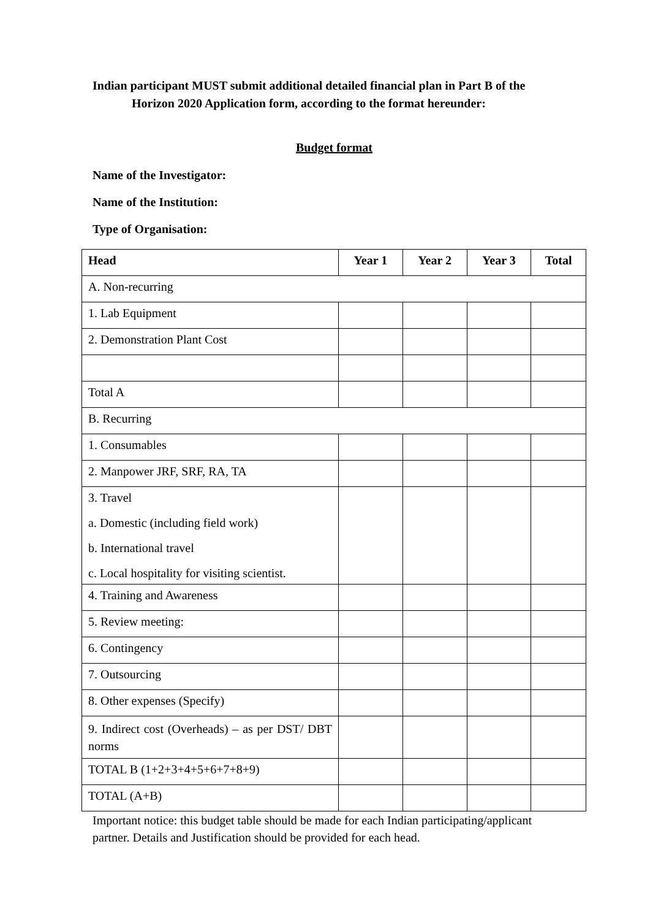Indian participant MUST submit additional detailed financial plan in Part B of the
Horizon 2020 Application form, according to the format hereunder:
Budget format
Name of the Investigator:
Name of the Institution:
Type of Organisation:
| Head | Year 1 | Year 2 | Year 3 | Total |
| --- | --- | --- | --- | --- |
| A. Non-recurring | | | | |
| 1. Lab Equipment | | | | |
| 2. Demonstration Plant Cost | | | | |
| Total A | | | | |
| B. Recurring | | | | |
| 1. Consumables | | | | |
| 2. Manpower JRF, SRF, RA, TA | | | | |
| 3. Travel a. Domestic (including field work) b. International travel c. Local hospitality for visiting scientist. | | | | |
| 4. Training and Awareness | | | | |
| 5. Review meeting: | | | | |
| 6. Contingency | | | | |
| 7. Outsourcing | | | | |
| 8. Other expenses (Specify) | | | | |
| 9. Indirect cost (Overheads) – as per DST/ DBT norms | | | | |
| TOTAL B (1+2+3+4+5+6+7+8+9) | | | | |
| TOTAL (A+B) | | | | |
Important notice: this budget table should be made for each Indian participating/applicant partner. Details and Justification should be provided for each head.